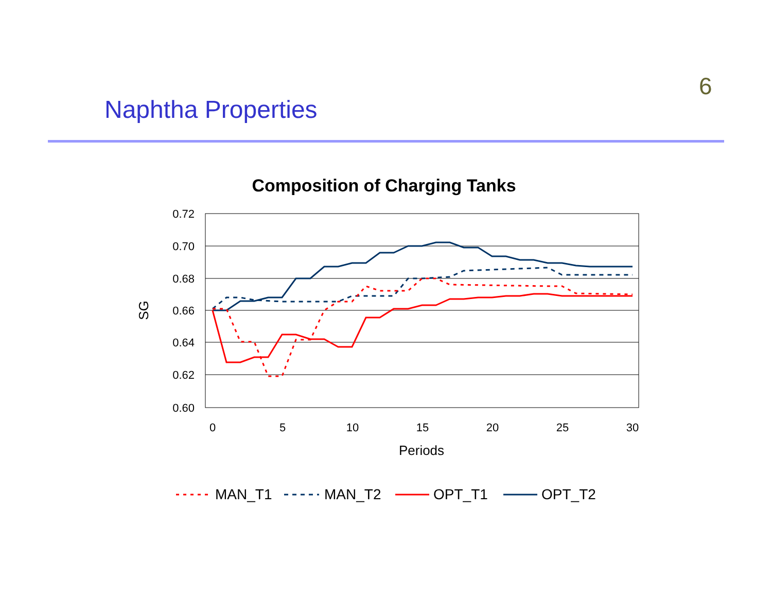6
Naphtha Properties
Composition of Charging Tanks
0.72
0.70
0.68
0.66
0.64
0.62
0.60
0
5
10
15
20
25
30
Periods
SG
MAN_T1
MAN_T2
OPT_T1
OPT_T2